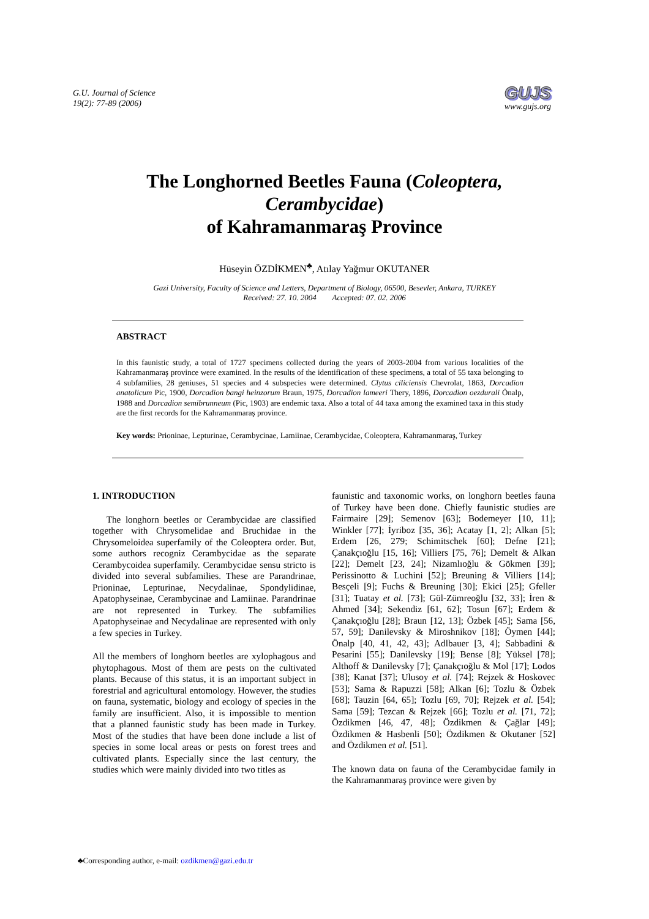G.U. Journal of Science
19(2): 77-89 (2006)
GUJS
www.gujs.org
The Longhorned Beetles Fauna (Coleoptera,
Cerambycidae)
of Kahramanmaraş Province
Hüseyin ÖZDİKMEN<sup>♣</sup>, Atılay Yağmur OKUTANER
Gazi University, Faculty of Science and Letters, Department of Biology, 06500, Besevler, Ankara, TURKEY
Received: 27. 10. 2004 Accepted: 07. 02. 2006
ABSTRACT
In this faunistic study, a total of 1727 specimens collected during the years of 2003-2004 from various localities of the Kahramanmaraş province were examined. In the results of the identification of these specimens, a total of 55 taxa belonging to 4 subfamilies, 28 geniuses, 51 species and 4 subspecies were determined. Clytus ciliciensis Chevrolat, 1863, Dorcadion anatolicum Pic, 1900, Dorcadion bangi heinzorum Braun, 1975, Dorcadion lameeri Thery, 1896, Dorcadion oezdurali Önalp, 1988 and Dorcadion semibrunneum (Pic, 1903) are endemic taxa. Also a total of 44 taxa among the examined taxa in this study are the first records for the Kahramanmaraş province.
Key words: Prioninae, Lepturinae, Cerambycinae, Lamiinae, Cerambycidae, Coleoptera, Kahramanmaraş, Turkey
1. INTRODUCTION
The longhorn beetles or Cerambycidae are classified together with Chrysomelidae and Bruchidae in the Chrysomeloidea superfamily of the Coleoptera order. But, some authors recogniz Cerambycidae as the separate Cerambycoidea superfamily. Cerambycidae sensu stricto is divided into several subfamilies. These are Parandrinae, Prioninae, Lepturinae, Necydalinae, Spondylidinae, Apatophyseinae, Cerambycinae and Lamiinae. Parandrinae are not represented in Turkey. The subfamilies Apatophyseinae and Necydalinae are represented with only a few species in Turkey.
All the members of longhorn beetles are xylophagous and phytophagous. Most of them are pests on the cultivated plants. Because of this status, it is an important subject in forestrial and agricultural entomology. However, the studies on fauna, systematic, biology and ecology of species in the family are insufficient. Also, it is impossible to mention that a planned faunistic study has been made in Turkey. Most of the studies that have been done include a list of species in some local areas or pests on forest trees and cultivated plants. Especially since the last century, the studies which were mainly divided into two titles as
faunistic and taxonomic works, on longhorn beetles fauna of Turkey have been done. Chiefly faunistic studies are Fairmaire [29]; Semenov [63]; Bodemeyer [10, 11]; Winkler [77]; İyriboz [35, 36]; Acatay [1, 2]; Alkan [5]; Erdem [26, 279; Schimitschek [60]; Defne [21]; Çanakçıoğlu [15, 16]; Villiers [75, 76]; Demelt & Alkan [22]; Demelt [23, 24]; Nizamlıoğlu & Gökmen [39]; Perissinotto & Luchini [52]; Breuning & Villiers [14]; Besçeli [9]; Fuchs & Breuning [30]; Ekici [25]; Gfeller [31]; Tuatay et al. [73]; Gül-Zümreoğlu [32, 33]; İren & Ahmed [34]; Sekendiz [61, 62]; Tosun [67]; Erdem & Çanakçıoğlu [28]; Braun [12, 13]; Özbek [45]; Sama [56, 57, 59]; Danilevsky & Miroshnikov [18]; Öymen [44]; Önalp [40, 41, 42, 43]; Adlbauer [3, 4]; Sabbadini & Pesarini [55]; Danilevsky [19]; Bense [8]; Yüksel [78]; Althoff & Danilevsky [7]; Çanakçıoğlu & Mol [17]; Lodos [38]; Kanat [37]; Ulusoy et al. [74]; Rejzek & Hoskovec [53]; Sama & Rapuzzi [58]; Alkan [6]; Tozlu & Özbek [68]; Tauzin [64, 65]; Tozlu [69, 70]; Rejzek et al. [54]; Sama [59]; Tezcan & Rejzek [66]; Tozlu et al. [71, 72]; Özdikmen [46, 47, 48]; Özdikmen & Çağlar [49]; Özdikmen & Hasbenli [50]; Özdikmen & Okutaner [52] and Özdikmen et al. [51].
The known data on fauna of the Cerambycidae family in the Kahramanmaraş province were given by
♣Corresponding author, e-mail: ozdikmen@gazi.edu.tr